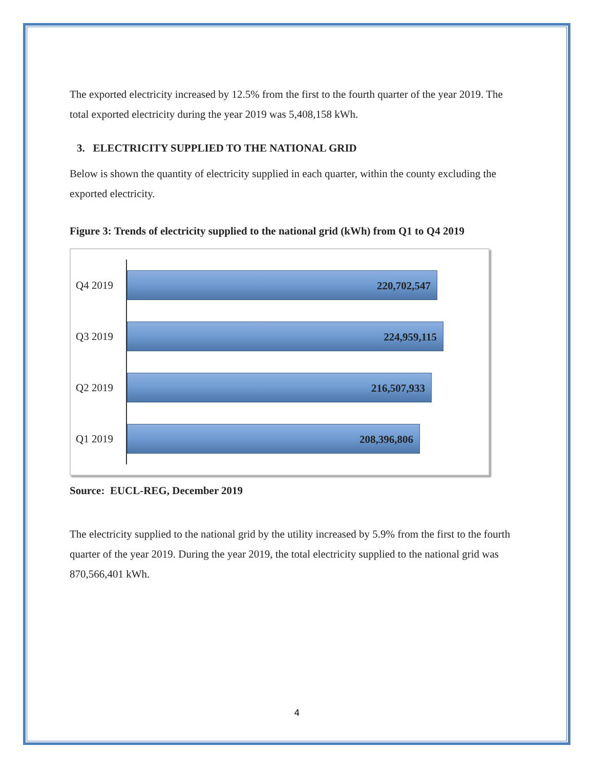The exported electricity increased by 12.5% from the first to the fourth quarter of the year 2019. The total exported electricity during the year 2019 was 5,408,158 kWh.
3. ELECTRICITY SUPPLIED TO THE NATIONAL GRID
Below is shown the quantity of electricity supplied in each quarter, within the county excluding the exported electricity.
Figure 3: Trends of electricity supplied to the national grid (kWh) from Q1 to Q4 2019
Q4 2019
220,702,547
Q3 2019
224,959,115
Q2 2019
216,507,933
Q1 2019
208,396,806
Source: EUCL-REG, December 2019
The electricity supplied to the national grid by the utility increased by 5.9% from the first to the fourth quarter of the year 2019. During the year 2019, the total electricity supplied to the national grid was 870,566,401 kWh.
4